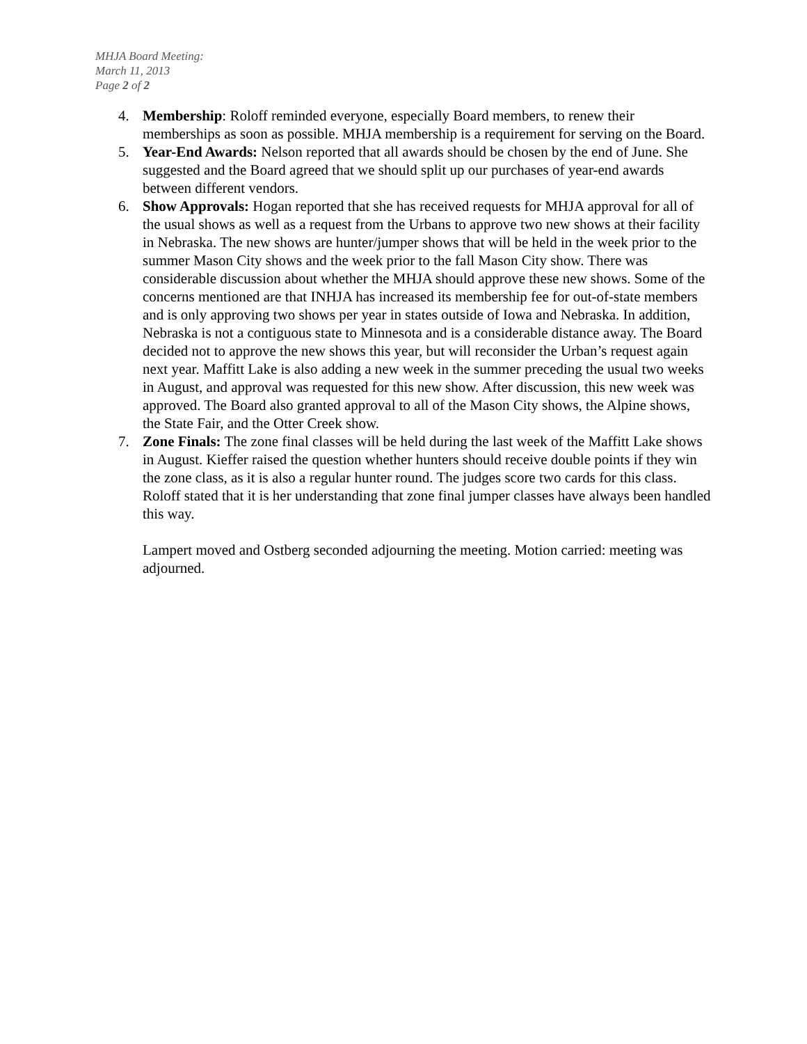MHJA Board Meeting:
March 11, 2013
Page 2 of 2
4. Membership: Roloff reminded everyone, especially Board members, to renew their memberships as soon as possible. MHJA membership is a requirement for serving on the Board.
5. Year-End Awards: Nelson reported that all awards should be chosen by the end of June. She suggested and the Board agreed that we should split up our purchases of year-end awards between different vendors.
6. Show Approvals: Hogan reported that she has received requests for MHJA approval for all of the usual shows as well as a request from the Urbans to approve two new shows at their facility in Nebraska. The new shows are hunter/jumper shows that will be held in the week prior to the summer Mason City shows and the week prior to the fall Mason City show. There was considerable discussion about whether the MHJA should approve these new shows. Some of the concerns mentioned are that INHJA has increased its membership fee for out-of-state members and is only approving two shows per year in states outside of Iowa and Nebraska. In addition, Nebraska is not a contiguous state to Minnesota and is a considerable distance away. The Board decided not to approve the new shows this year, but will reconsider the Urban’s request again next year. Maffitt Lake is also adding a new week in the summer preceding the usual two weeks in August, and approval was requested for this new show. After discussion, this new week was approved. The Board also granted approval to all of the Mason City shows, the Alpine shows, the State Fair, and the Otter Creek show.
7. Zone Finals: The zone final classes will be held during the last week of the Maffitt Lake shows in August. Kieffer raised the question whether hunters should receive double points if they win the zone class, as it is also a regular hunter round. The judges score two cards for this class. Roloff stated that it is her understanding that zone final jumper classes have always been handled this way.
Lampert moved and Ostberg seconded adjourning the meeting. Motion carried: meeting was adjourned.